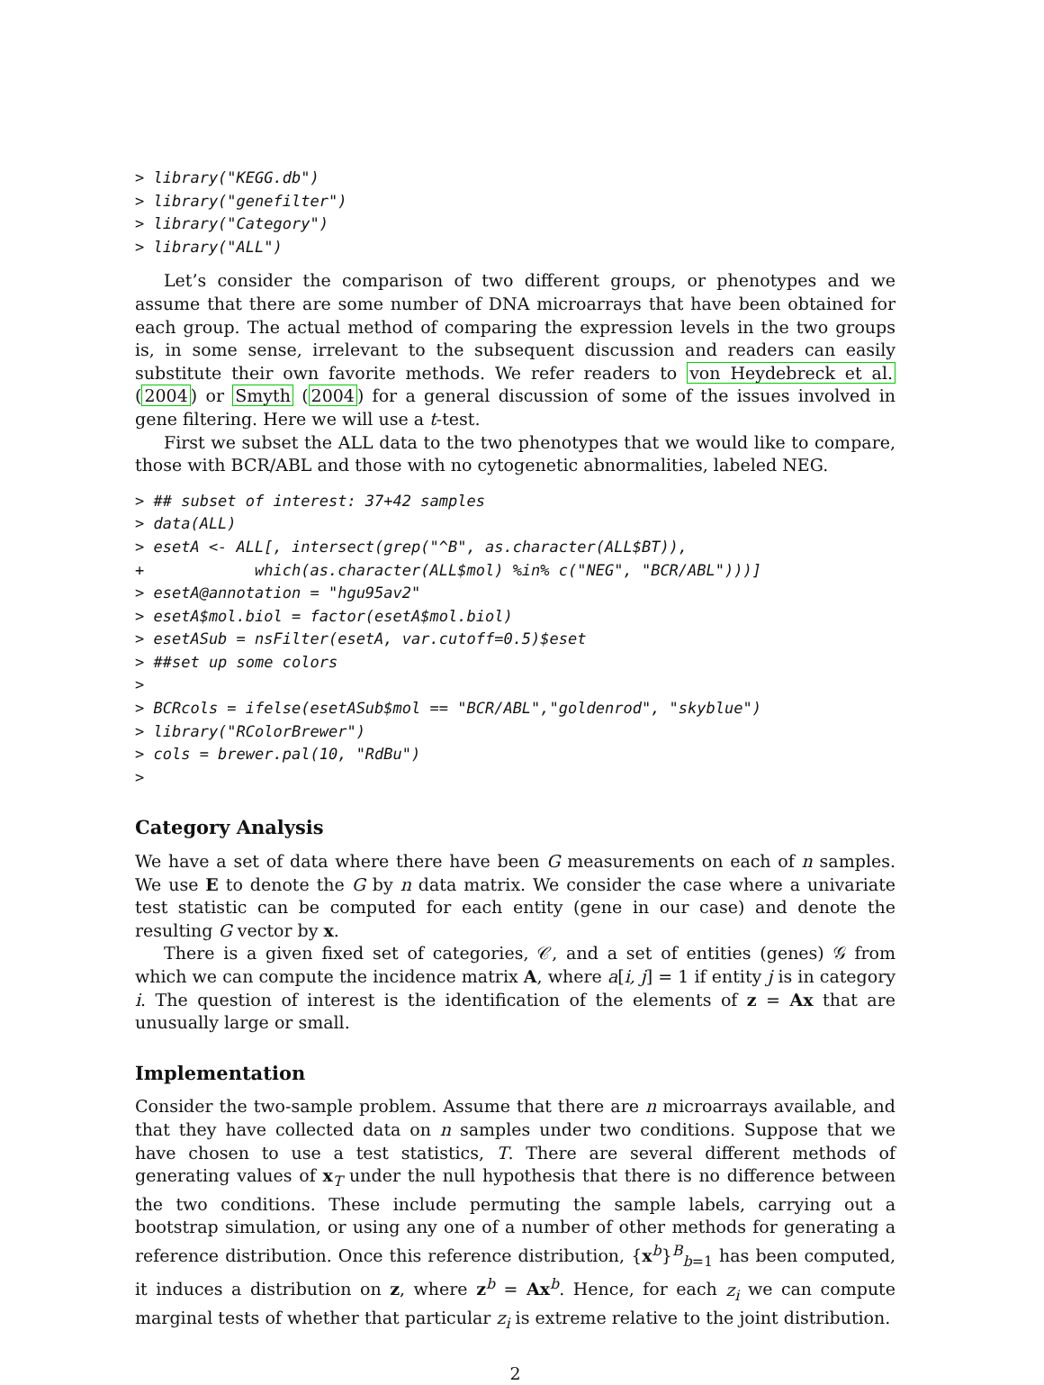> library("KEGG.db")
> library("genefilter")
> library("Category")
> library("ALL")
Let’s consider the comparison of two different groups, or phenotypes and we assume that there are some number of DNA microarrays that have been obtained for each group. The actual method of comparing the expression levels in the two groups is, in some sense, irrelevant to the subsequent discussion and readers can easily substitute their own favorite methods. We refer readers to von Heydebreck et al. (2004) or Smyth (2004) for a general discussion of some of the issues involved in gene filtering. Here we will use a t-test.
First we subset the ALL data to the two phenotypes that we would like to compare, those with BCR/ABL and those with no cytogenetic abnormalities, labeled NEG.
> ## subset of interest: 37+42 samples
> data(ALL)
> esetA <- ALL[, intersect(grep("^B", as.character(ALL$BT)),
+            which(as.character(ALL$mol) %in% c("NEG", "BCR/ABL")))]
> esetA@annotation = "hgu95av2"
> esetA$mol.biol = factor(esetA$mol.biol)
> esetASub = nsFilter(esetA, var.cutoff=0.5)$eset
> ##set up some colors
>
> BCRcols = ifelse(esetASub$mol == "BCR/ABL","goldenrod", "skyblue")
> library("RColorBrewer")
> cols = brewer.pal(10, "RdBu")
>
Category Analysis
We have a set of data where there have been G measurements on each of n samples. We use E to denote the G by n data matrix. We consider the case where a univariate test statistic can be computed for each entity (gene in our case) and denote the resulting G vector by x.
There is a given fixed set of categories, 𝒞, and a set of entities (genes) 𝒢 from which we can compute the incidence matrix A, where a[i, j] = 1 if entity j is in category i. The question of interest is the identification of the elements of z = Ax that are unusually large or small.
Implementation
Consider the two-sample problem. Assume that there are n microarrays available, and that they have collected data on n samples under two conditions. Suppose that we have chosen to use a test statistics, T. There are several different methods of generating values of x<sub>T</sub> under the null hypothesis that there is no difference between the two conditions. These include permuting the sample labels, carrying out a bootstrap simulation, or using any one of a number of other methods for generating a reference distribution. Once this reference distribution, {x<sup>b</sup>}<sup>B</sup><sub>b=1</sub> has been computed, it induces a distribution on z, where z<sup>b</sup> = Ax<sup>b</sup>. Hence, for each z<sub>i</sub> we can compute marginal tests of whether that particular z<sub>i</sub> is extreme relative to the joint distribution.
2